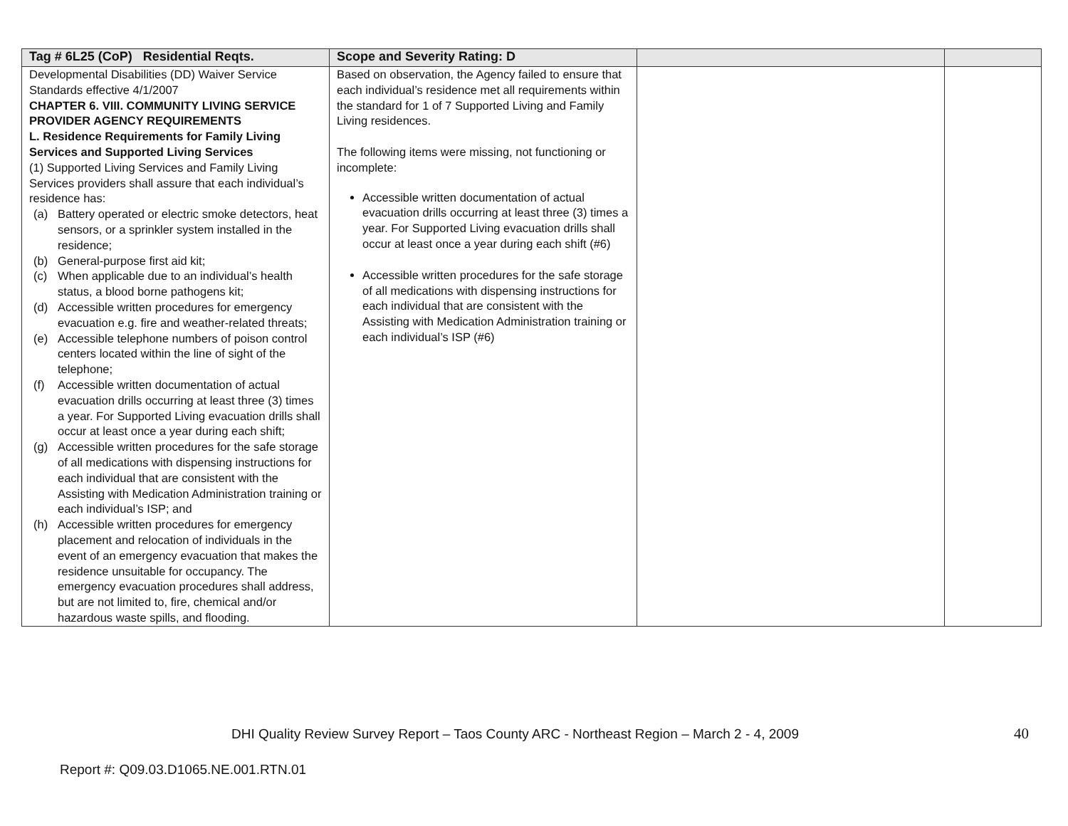| Tag # 6L25 (CoP) Residential Reqts. | Scope and Severity Rating: D | | |
| --- | --- | --- | --- |
| Developmental Disabilities (DD) Waiver Service Standards effective 4/1/2007 CHAPTER 6. VIII. COMMUNITY LIVING SERVICE PROVIDER AGENCY REQUIREMENTS L. Residence Requirements for Family Living Services and Supported Living Services (1) Supported Living Services and Family Living Services providers shall assure that each individual’s residence has: (a) Battery operated or electric smoke detectors, heat sensors, or a sprinkler system installed in the residence; (b) General-purpose first aid kit; (c) When applicable due to an individual’s health status, a blood borne pathogens kit; (d) Accessible written procedures for emergency evacuation e.g. fire and weather-related threats; (e) Accessible telephone numbers of poison control centers located within the line of sight of the telephone; (f) Accessible written documentation of actual evacuation drills occurring at least three (3) times a year. For Supported Living evacuation drills shall occur at least once a year during each shift; (g) Accessible written procedures for the safe storage of all medications with dispensing instructions for each individual that are consistent with the Assisting with Medication Administration training or each individual’s ISP; and (h) Accessible written procedures for emergency placement and relocation of individuals in the event of an emergency evacuation that makes the residence unsuitable for occupancy. The emergency evacuation procedures shall address, but are not limited to, fire, chemical and/or hazardous waste spills, and flooding. | Based on observation, the Agency failed to ensure that each individual’s residence met all requirements within the standard for 1 of 7 Supported Living and Family Living residences. The following items were missing, not functioning or incomplete: Accessible written documentation of actual evacuation drills occurring at least three (3) times a year. For Supported Living evacuation drills shall occur at least once a year during each shift (#6) Accessible written procedures for the safe storage of all medications with dispensing instructions for each individual that are consistent with the Assisting with Medication Administration training or each individual’s ISP (#6) | | |
DHI Quality Review Survey Report – Taos County ARC - Northeast Region – March 2 - 4, 2009
40
Report #: Q09.03.D1065.NE.001.RTN.01